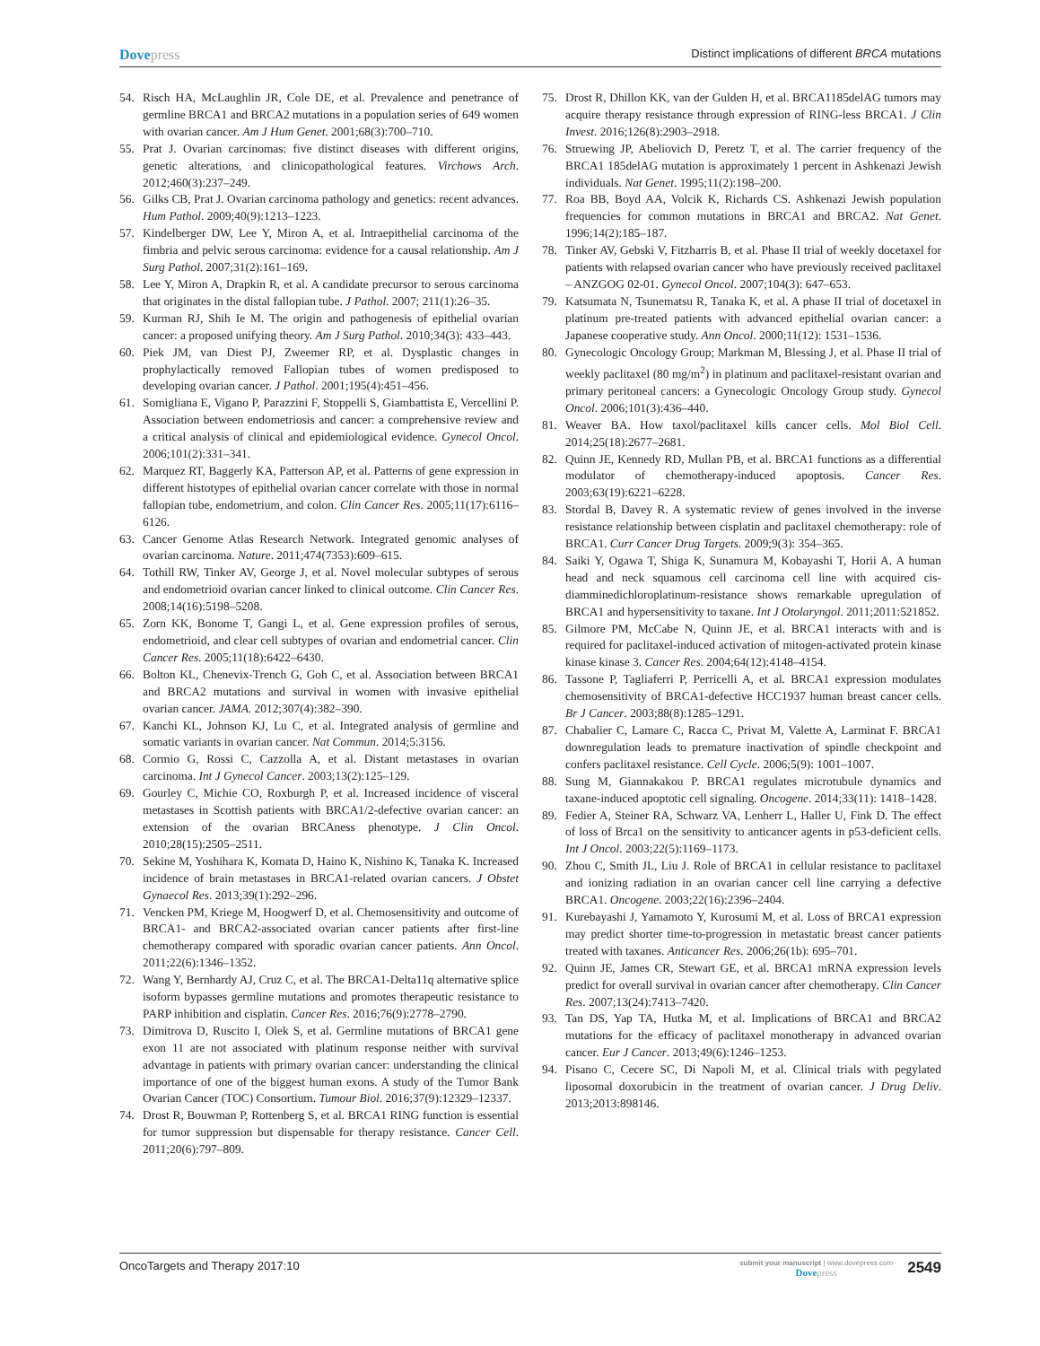Dovepress
Distinct implications of different BRCA mutations
54. Risch HA, McLaughlin JR, Cole DE, et al. Prevalence and penetrance of germline BRCA1 and BRCA2 mutations in a population series of 649 women with ovarian cancer. Am J Hum Genet. 2001;68(3):700–710.
55. Prat J. Ovarian carcinomas: five distinct diseases with different origins, genetic alterations, and clinicopathological features. Virchows Arch. 2012;460(3):237–249.
56. Gilks CB, Prat J. Ovarian carcinoma pathology and genetics: recent advances. Hum Pathol. 2009;40(9):1213–1223.
57. Kindelberger DW, Lee Y, Miron A, et al. Intraepithelial carcinoma of the fimbria and pelvic serous carcinoma: evidence for a causal relationship. Am J Surg Pathol. 2007;31(2):161–169.
58. Lee Y, Miron A, Drapkin R, et al. A candidate precursor to serous carcinoma that originates in the distal fallopian tube. J Pathol. 2007; 211(1):26–35.
59. Kurman RJ, Shih Ie M. The origin and pathogenesis of epithelial ovarian cancer: a proposed unifying theory. Am J Surg Pathol. 2010;34(3): 433–443.
60. Piek JM, van Diest PJ, Zweemer RP, et al. Dysplastic changes in prophylactically removed Fallopian tubes of women predisposed to developing ovarian cancer. J Pathol. 2001;195(4):451–456.
61. Somigliana E, Vigano P, Parazzini F, Stoppelli S, Giambattista E, Vercellini P. Association between endometriosis and cancer: a comprehensive review and a critical analysis of clinical and epidemiological evidence. Gynecol Oncol. 2006;101(2):331–341.
62. Marquez RT, Baggerly KA, Patterson AP, et al. Patterns of gene expression in different histotypes of epithelial ovarian cancer correlate with those in normal fallopian tube, endometrium, and colon. Clin Cancer Res. 2005;11(17):6116–6126.
63. Cancer Genome Atlas Research Network. Integrated genomic analyses of ovarian carcinoma. Nature. 2011;474(7353):609–615.
64. Tothill RW, Tinker AV, George J, et al. Novel molecular subtypes of serous and endometrioid ovarian cancer linked to clinical outcome. Clin Cancer Res. 2008;14(16):5198–5208.
65. Zorn KK, Bonome T, Gangi L, et al. Gene expression profiles of serous, endometrioid, and clear cell subtypes of ovarian and endometrial cancer. Clin Cancer Res. 2005;11(18):6422–6430.
66. Bolton KL, Chenevix-Trench G, Goh C, et al. Association between BRCA1 and BRCA2 mutations and survival in women with invasive epithelial ovarian cancer. JAMA. 2012;307(4):382–390.
67. Kanchi KL, Johnson KJ, Lu C, et al. Integrated analysis of germline and somatic variants in ovarian cancer. Nat Commun. 2014;5:3156.
68. Cormio G, Rossi C, Cazzolla A, et al. Distant metastases in ovarian carcinoma. Int J Gynecol Cancer. 2003;13(2):125–129.
69. Gourley C, Michie CO, Roxburgh P, et al. Increased incidence of visceral metastases in Scottish patients with BRCA1/2-defective ovarian cancer: an extension of the ovarian BRCAness phenotype. J Clin Oncol. 2010;28(15):2505–2511.
70. Sekine M, Yoshihara K, Komata D, Haino K, Nishino K, Tanaka K. Increased incidence of brain metastases in BRCA1-related ovarian cancers. J Obstet Gynaecol Res. 2013;39(1):292–296.
71. Vencken PM, Kriege M, Hoogwerf D, et al. Chemosensitivity and outcome of BRCA1- and BRCA2-associated ovarian cancer patients after first-line chemotherapy compared with sporadic ovarian cancer patients. Ann Oncol. 2011;22(6):1346–1352.
72. Wang Y, Bernhardy AJ, Cruz C, et al. The BRCA1-Delta11q alternative splice isoform bypasses germline mutations and promotes therapeutic resistance to PARP inhibition and cisplatin. Cancer Res. 2016;76(9):2778–2790.
73. Dimitrova D, Ruscito I, Olek S, et al. Germline mutations of BRCA1 gene exon 11 are not associated with platinum response neither with survival advantage in patients with primary ovarian cancer: understanding the clinical importance of one of the biggest human exons. A study of the Tumor Bank Ovarian Cancer (TOC) Consortium. Tumour Biol. 2016;37(9):12329–12337.
74. Drost R, Bouwman P, Rottenberg S, et al. BRCA1 RING function is essential for tumor suppression but dispensable for therapy resistance. Cancer Cell. 2011;20(6):797–809.
75. Drost R, Dhillon KK, van der Gulden H, et al. BRCA1185delAG tumors may acquire therapy resistance through expression of RING-less BRCA1. J Clin Invest. 2016;126(8):2903–2918.
76. Struewing JP, Abeliovich D, Peretz T, et al. The carrier frequency of the BRCA1 185delAG mutation is approximately 1 percent in Ashkenazi Jewish individuals. Nat Genet. 1995;11(2):198–200.
77. Roa BB, Boyd AA, Volcik K, Richards CS. Ashkenazi Jewish population frequencies for common mutations in BRCA1 and BRCA2. Nat Genet. 1996;14(2):185–187.
78. Tinker AV, Gebski V, Fitzharris B, et al. Phase II trial of weekly docetaxel for patients with relapsed ovarian cancer who have previously received paclitaxel – ANZGOG 02-01. Gynecol Oncol. 2007;104(3): 647–653.
79. Katsumata N, Tsunematsu R, Tanaka K, et al. A phase II trial of docetaxel in platinum pre-treated patients with advanced epithelial ovarian cancer: a Japanese cooperative study. Ann Oncol. 2000;11(12): 1531–1536.
80. Gynecologic Oncology Group; Markman M, Blessing J, et al. Phase II trial of weekly paclitaxel (80 mg/m<sup>2</sup>) in platinum and paclitaxel-resistant ovarian and primary peritoneal cancers: a Gynecologic Oncology Group study. Gynecol Oncol. 2006;101(3):436–440.
81. Weaver BA. How taxol/paclitaxel kills cancer cells. Mol Biol Cell. 2014;25(18):2677–2681.
82. Quinn JE, Kennedy RD, Mullan PB, et al. BRCA1 functions as a differential modulator of chemotherapy-induced apoptosis. Cancer Res. 2003;63(19):6221–6228.
83. Stordal B, Davey R. A systematic review of genes involved in the inverse resistance relationship between cisplatin and paclitaxel chemotherapy: role of BRCA1. Curr Cancer Drug Targets. 2009;9(3): 354–365.
84. Saiki Y, Ogawa T, Shiga K, Sunamura M, Kobayashi T, Horii A. A human head and neck squamous cell carcinoma cell line with acquired cis-diamminedichloroplatinum-resistance shows remarkable upregulation of BRCA1 and hypersensitivity to taxane. Int J Otolaryngol. 2011;2011:521852.
85. Gilmore PM, McCabe N, Quinn JE, et al. BRCA1 interacts with and is required for paclitaxel-induced activation of mitogen-activated protein kinase kinase kinase 3. Cancer Res. 2004;64(12):4148–4154.
86. Tassone P, Tagliaferri P, Perricelli A, et al. BRCA1 expression modulates chemosensitivity of BRCA1-defective HCC1937 human breast cancer cells. Br J Cancer. 2003;88(8):1285–1291.
87. Chabalier C, Lamare C, Racca C, Privat M, Valette A, Larminat F. BRCA1 downregulation leads to premature inactivation of spindle checkpoint and confers paclitaxel resistance. Cell Cycle. 2006;5(9): 1001–1007.
88. Sung M, Giannakakou P. BRCA1 regulates microtubule dynamics and taxane-induced apoptotic cell signaling. Oncogene. 2014;33(11): 1418–1428.
89. Fedier A, Steiner RA, Schwarz VA, Lenherr L, Haller U, Fink D. The effect of loss of Brca1 on the sensitivity to anticancer agents in p53-deficient cells. Int J Oncol. 2003;22(5):1169–1173.
90. Zhou C, Smith JL, Liu J. Role of BRCA1 in cellular resistance to paclitaxel and ionizing radiation in an ovarian cancer cell line carrying a defective BRCA1. Oncogene. 2003;22(16):2396–2404.
91. Kurebayashi J, Yamamoto Y, Kurosumi M, et al. Loss of BRCA1 expression may predict shorter time-to-progression in metastatic breast cancer patients treated with taxanes. Anticancer Res. 2006;26(1b): 695–701.
92. Quinn JE, James CR, Stewart GE, et al. BRCA1 mRNA expression levels predict for overall survival in ovarian cancer after chemotherapy. Clin Cancer Res. 2007;13(24):7413–7420.
93. Tan DS, Yap TA, Hutka M, et al. Implications of BRCA1 and BRCA2 mutations for the efficacy of paclitaxel monotherapy in advanced ovarian cancer. Eur J Cancer. 2013;49(6):1246–1253.
94. Pisano C, Cecere SC, Di Napoli M, et al. Clinical trials with pegylated liposomal doxorubicin in the treatment of ovarian cancer. J Drug Deliv. 2013;2013:898146.
OncoTargets and Therapy 2017:10
submit your manuscript | www.dovepress.com
Dovepress
2549